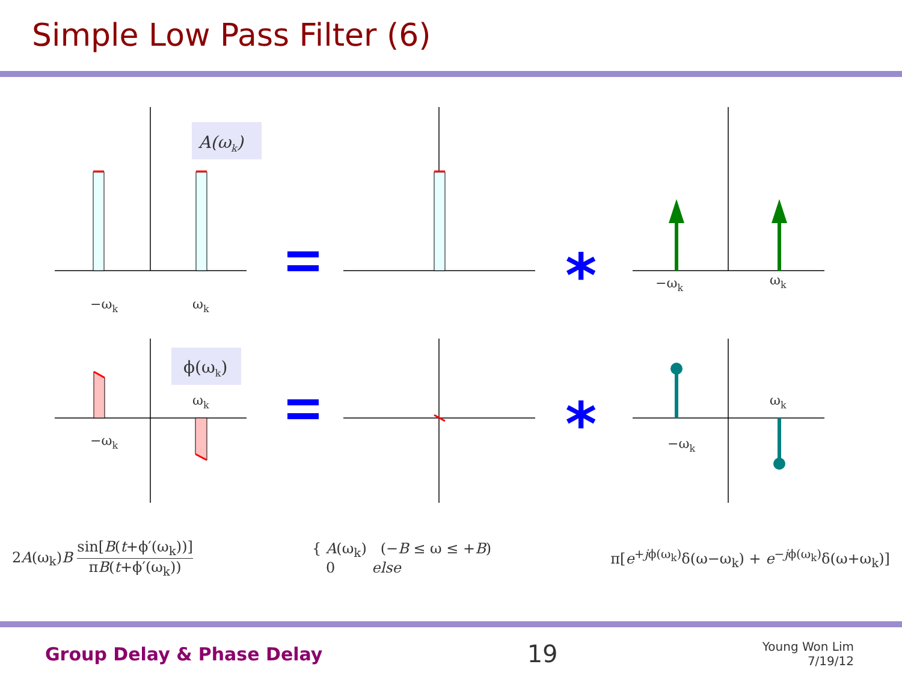Simple Low Pass Filter (6)
A(ωk)
−ωk
ωk
−ωk
ωk
*
*
ϕ(ωk)
−ωk
ωk
−ωk
ωk
2A(ω<sub>k</sub>)B sin[B(t+ϕ′(ω<sub>k</sub>))] πB(t+ϕ′(ω<sub>k</sub>))
{ A(ω<sub>k</sub>) (−B ≤ ω ≤ +B)
0 else
π[e<sup>+jϕ(ω<sub>k</sub>)</sup>δ(ω−ω<sub>k</sub>) + e<sup>−jϕ(ω<sub>k</sub>)</sup>δ(ω+ω<sub>k</sub>)]
Group Delay & Phase Delay
19
Young Won Lim
7/19/12